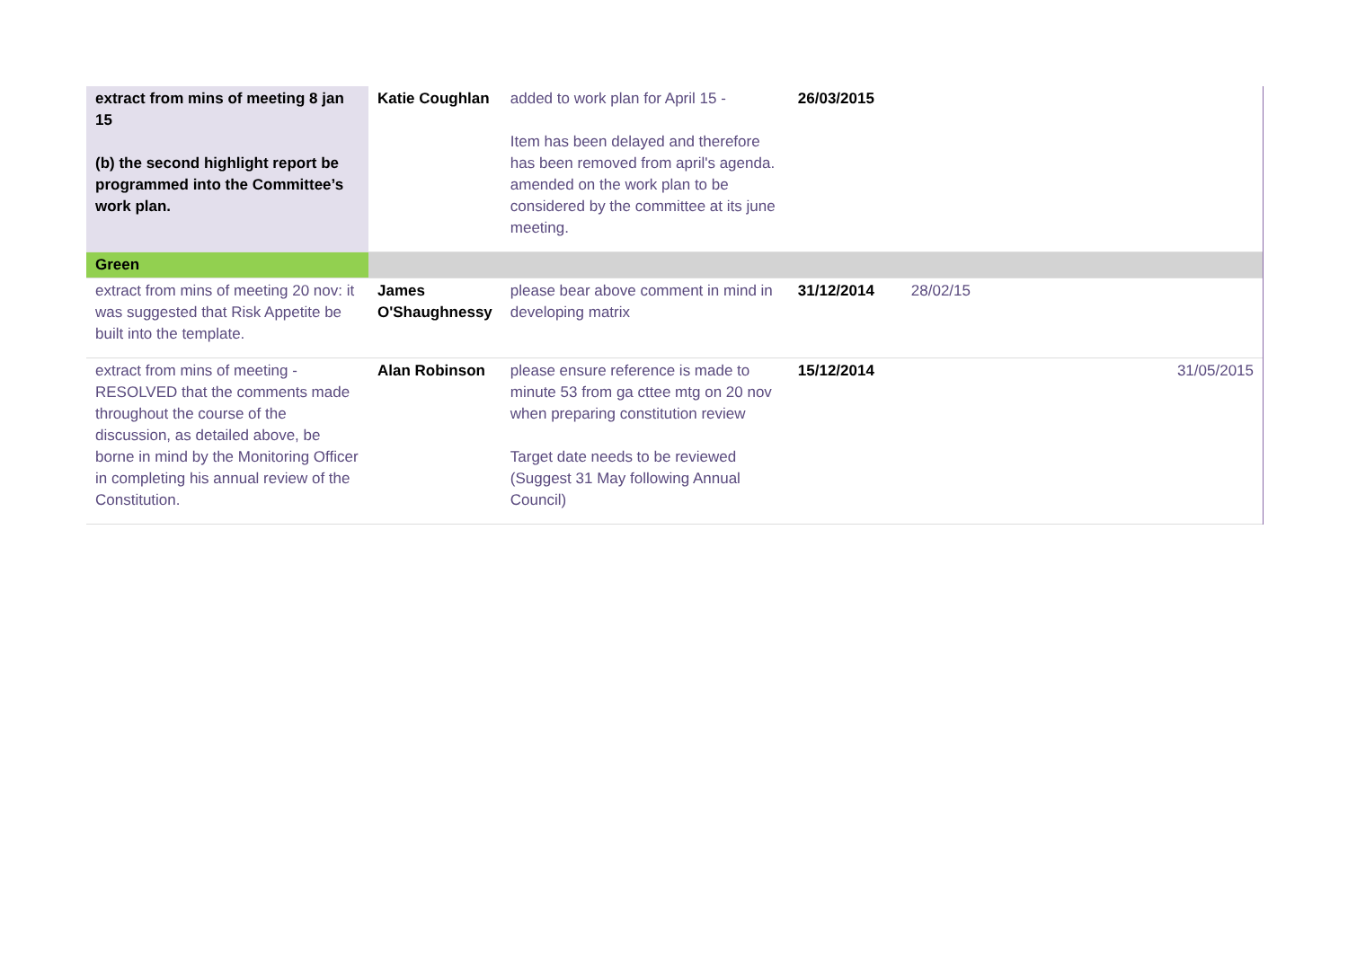| extract from mins of meeting 8 jan 15 (b) the second highlight report be programmed into the Committee’s work plan. | Katie Coughlan | added to work plan for April 15 - Item has been delayed and therefore has been removed from april's agenda. amended on the work plan to be considered by the committee at its june meeting. | 26/03/2015 | | |
| Green | | | | | |
| extract from mins of meeting 20 nov: it was suggested that Risk Appetite be built into the template. | James O'Shaughnessy | please bear above comment in mind in developing matrix | 31/12/2014 | 28/02/15 | |
| extract from mins of meeting - RESOLVED that the comments made throughout the course of the discussion, as detailed above, be borne in mind by the Monitoring Officer in completing his annual review of the Constitution. | Alan Robinson | please ensure reference is made to minute 53 from ga cttee mtg on 20 nov when preparing constitution review Target date needs to be reviewed (Suggest 31 May following Annual Council) | 15/12/2014 | | 31/05/2015 |